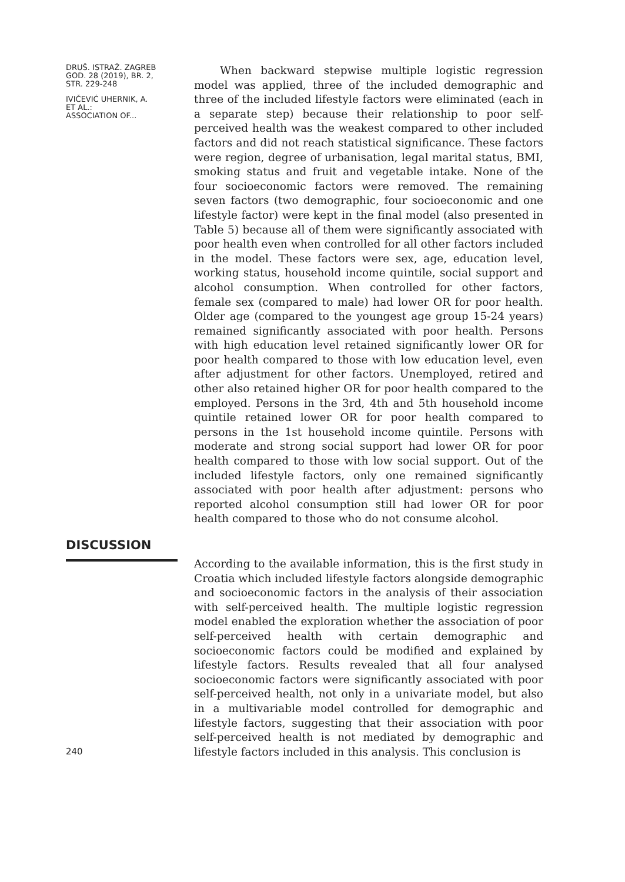DRUŠ. ISTRAŽ. ZAGREB
GOD. 28 (2019), BR. 2,
STR. 229-248
IVIČEVIĆ UHERNIK, A.
ET AL.:
ASSOCIATION OF...
When backward stepwise multiple logistic regression model was applied, three of the included demographic and three of the included lifestyle factors were eliminated (each in a separate step) because their relationship to poor self-perceived health was the weakest compared to other included factors and did not reach statistical significance. These factors were region, degree of urbanisation, legal marital status, BMI, smoking status and fruit and vegetable intake. None of the four socioeconomic factors were removed. The remaining seven factors (two demographic, four socioeconomic and one lifestyle factor) were kept in the final model (also presented in Table 5) because all of them were significantly associated with poor health even when controlled for all other factors included in the model. These factors were sex, age, education level, working status, household income quintile, social support and alcohol consumption. When controlled for other factors, female sex (compared to male) had lower OR for poor health. Older age (compared to the youngest age group 15-24 years) remained significantly associated with poor health. Persons with high education level retained significantly lower OR for poor health compared to those with low education level, even after adjustment for other factors. Unemployed, retired and other also retained higher OR for poor health compared to the employed. Persons in the 3rd, 4th and 5th household income quintile retained lower OR for poor health compared to persons in the 1st household income quintile. Persons with moderate and strong social support had lower OR for poor health compared to those with low social support. Out of the included lifestyle factors, only one remained significantly associated with poor health after adjustment: persons who reported alcohol consumption still had lower OR for poor health compared to those who do not consume alcohol.
DISCUSSION
According to the available information, this is the first study in Croatia which included lifestyle factors alongside demographic and socioeconomic factors in the analysis of their association with self-perceived health. The multiple logistic regression model enabled the exploration whether the association of poor self-perceived health with certain demographic and socioeconomic factors could be modified and explained by lifestyle factors. Results revealed that all four analysed socioeconomic factors were significantly associated with poor self-perceived health, not only in a univariate model, but also in a multivariable model controlled for demographic and lifestyle factors, suggesting that their association with poor self-perceived health is not mediated by demographic and lifestyle factors included in this analysis. This conclusion is
240